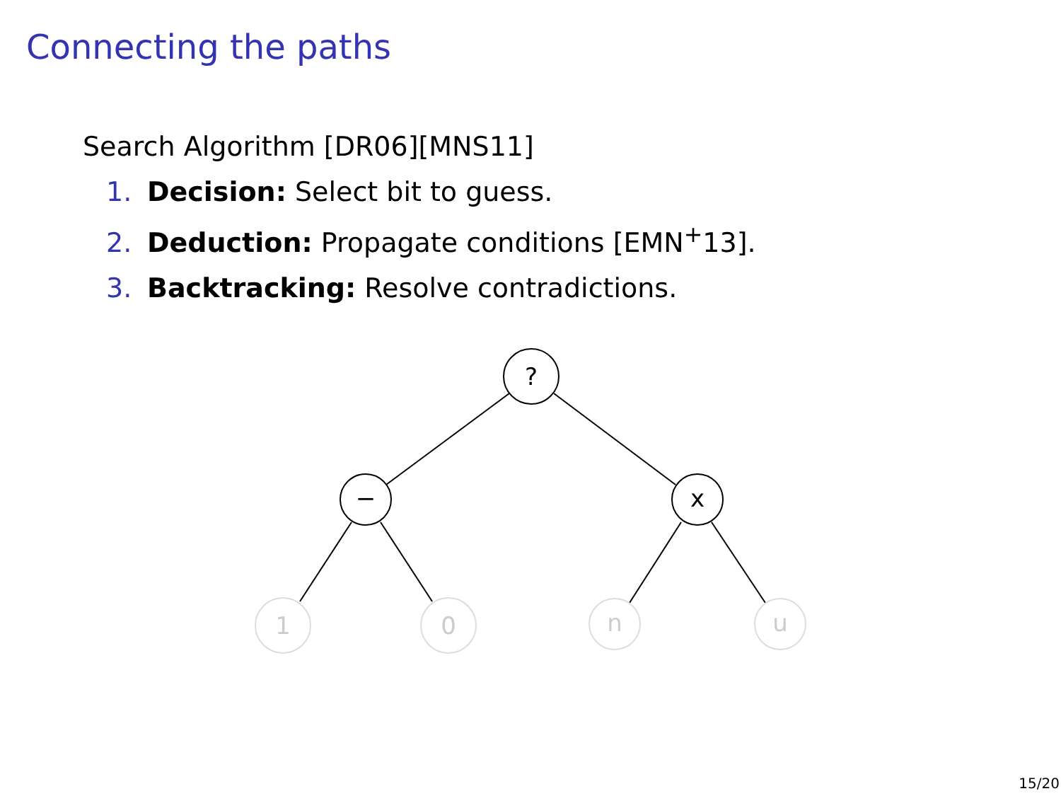Connecting the paths
Search Algorithm [DR06][MNS11]
1. Decision: Select bit to guess.
2. Deduction: Propagate conditions [EMN<sup>+</sup>13].
3. Backtracking: Resolve contradictions.
?
−
x
1
0
n
u
15/20